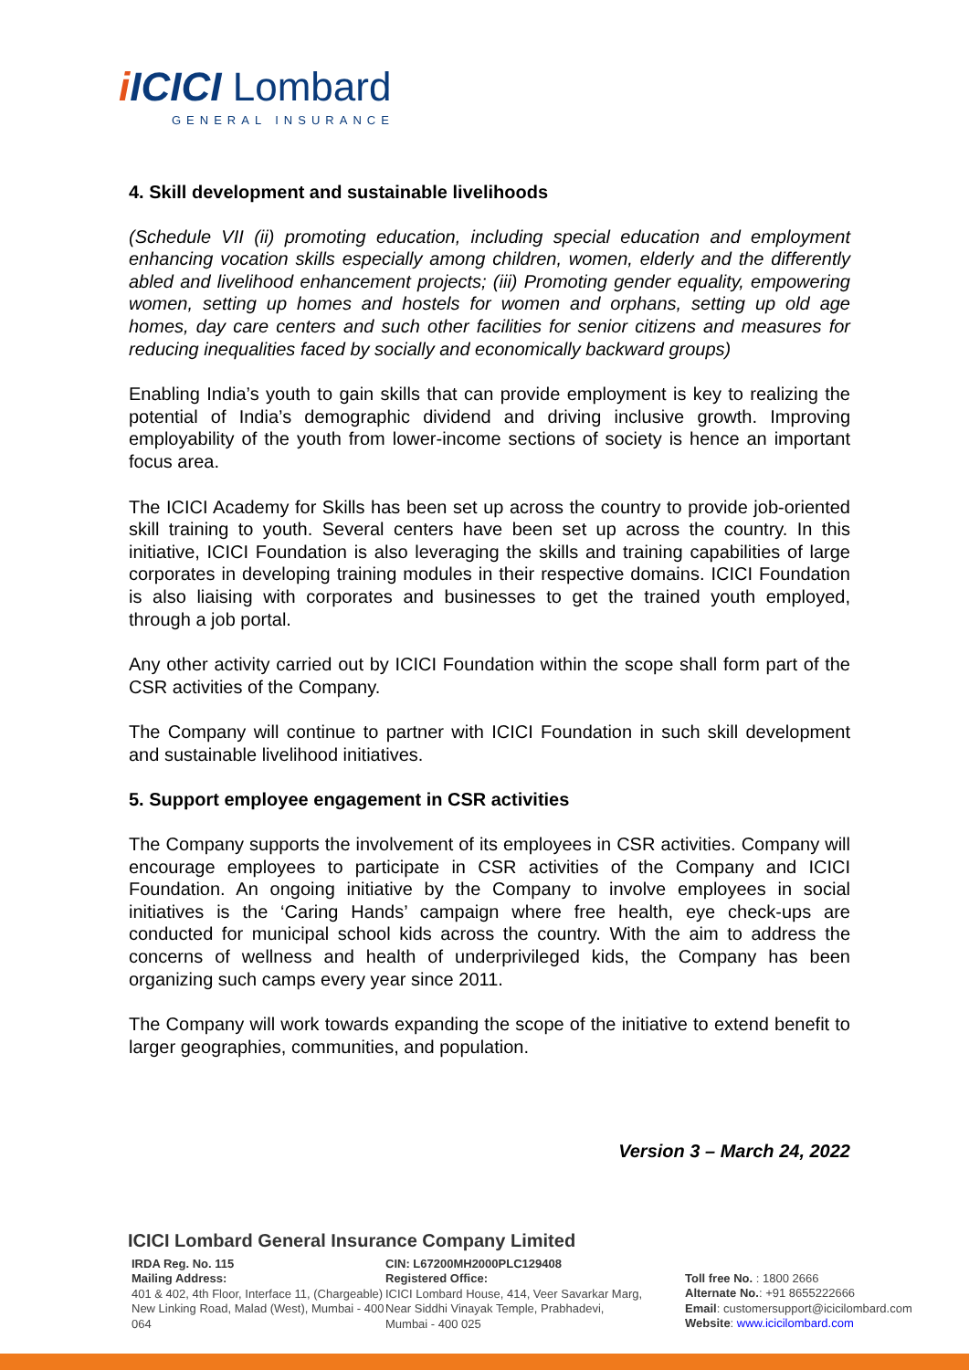i ICICI Lombard
GENERAL INSURANCE
4. Skill development and sustainable livelihoods
(Schedule VII (ii) promoting education, including special education and employment enhancing vocation skills especially among children, women, elderly and the differently abled and livelihood enhancement projects; (iii) Promoting gender equality, empowering women, setting up homes and hostels for women and orphans, setting up old age homes, day care centers and such other facilities for senior citizens and measures for reducing inequalities faced by socially and economically backward groups)
Enabling India’s youth to gain skills that can provide employment is key to realizing the potential of India’s demographic dividend and driving inclusive growth. Improving employability of the youth from lower-income sections of society is hence an important focus area.
The ICICI Academy for Skills has been set up across the country to provide job-oriented skill training to youth. Several centers have been set up across the country. In this initiative, ICICI Foundation is also leveraging the skills and training capabilities of large corporates in developing training modules in their respective domains. ICICI Foundation is also liaising with corporates and businesses to get the trained youth employed, through a job portal.
Any other activity carried out by ICICI Foundation within the scope shall form part of the CSR activities of the Company.
The Company will continue to partner with ICICI Foundation in such skill development and sustainable livelihood initiatives.
5. Support employee engagement in CSR activities
The Company supports the involvement of its employees in CSR activities. Company will encourage employees to participate in CSR activities of the Company and ICICI Foundation. An ongoing initiative by the Company to involve employees in social initiatives is the ‘Caring Hands’ campaign where free health, eye check-ups are conducted for municipal school kids across the country. With the aim to address the concerns of wellness and health of underprivileged kids, the Company has been organizing such camps every year since 2011.
The Company will work towards expanding the scope of the initiative to extend benefit to larger geographies, communities, and population.
Version 3 – March 24, 2022
ICICI Lombard General Insurance Company Limited
IRDA Reg. No. 115
Mailing Address:
401 & 402, 4th Floor, Interface 11, (Chargeable)
New Linking Road, Malad (West), Mumbai - 400 064
CIN: L67200MH2000PLC129408
Registered Office:
ICICI Lombard House, 414, Veer Savarkar Marg,
Near Siddhi Vinayak Temple, Prabhadevi,
Mumbai - 400 025
Toll free No. : 1800 2666
Alternate No.: +91 8655222666
Email: customersupport@icicilombard.com
Website: www.icicilombard.com